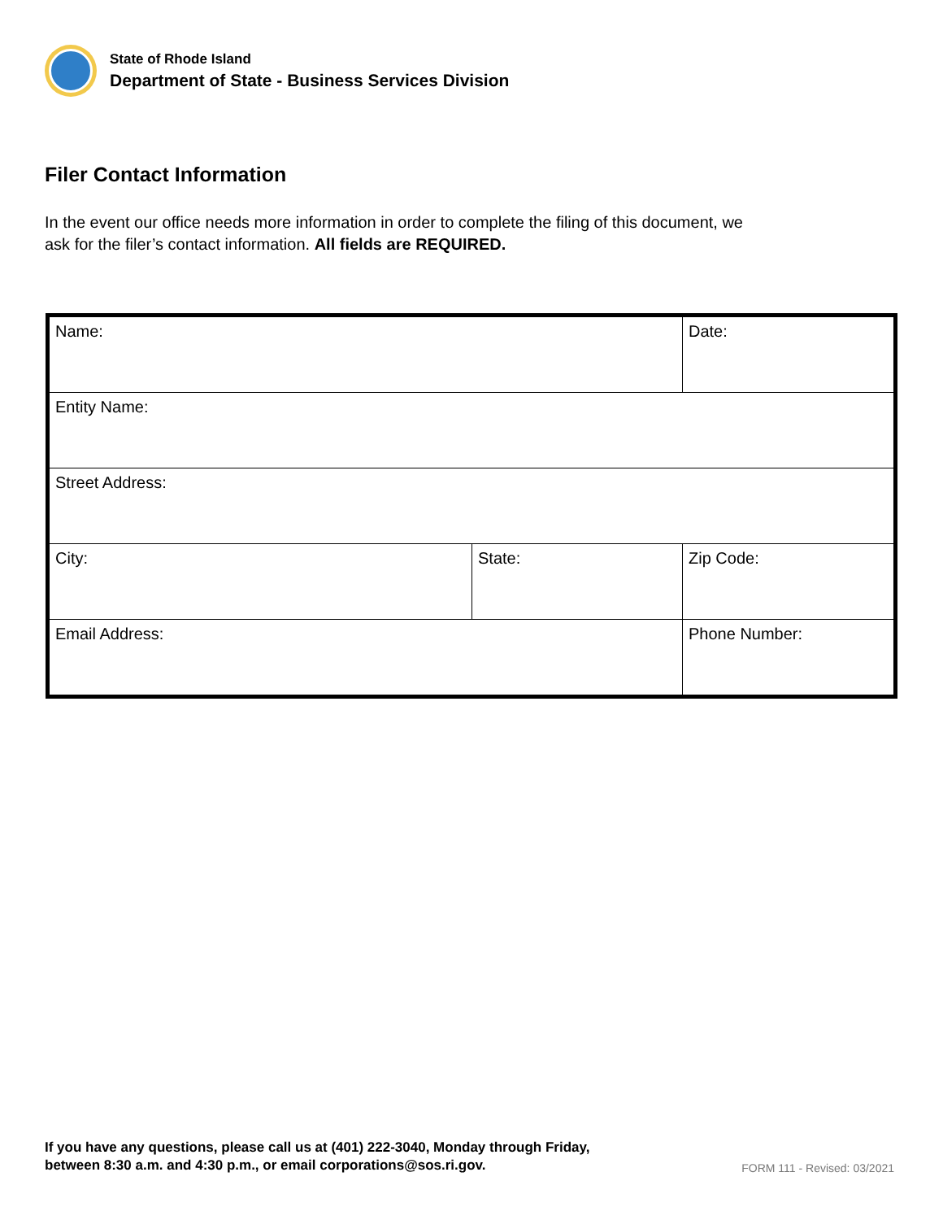State of Rhode Island
Department of State - Business Services Division
Filer Contact Information
In the event our office needs more information in order to complete the filing of this document, we ask for the filer’s contact information. All fields are REQUIRED.
| Name: | | Date: |
| Entity Name: | | |
| Street Address: | | |
| City: | State: | Zip Code: |
| Email Address: | | Phone Number: |
If you have any questions, please call us at (401) 222-3040, Monday through Friday,
between 8:30 a.m. and 4:30 p.m., or email corporations@sos.ri.gov.
FORM 111 - Revised: 03/2021